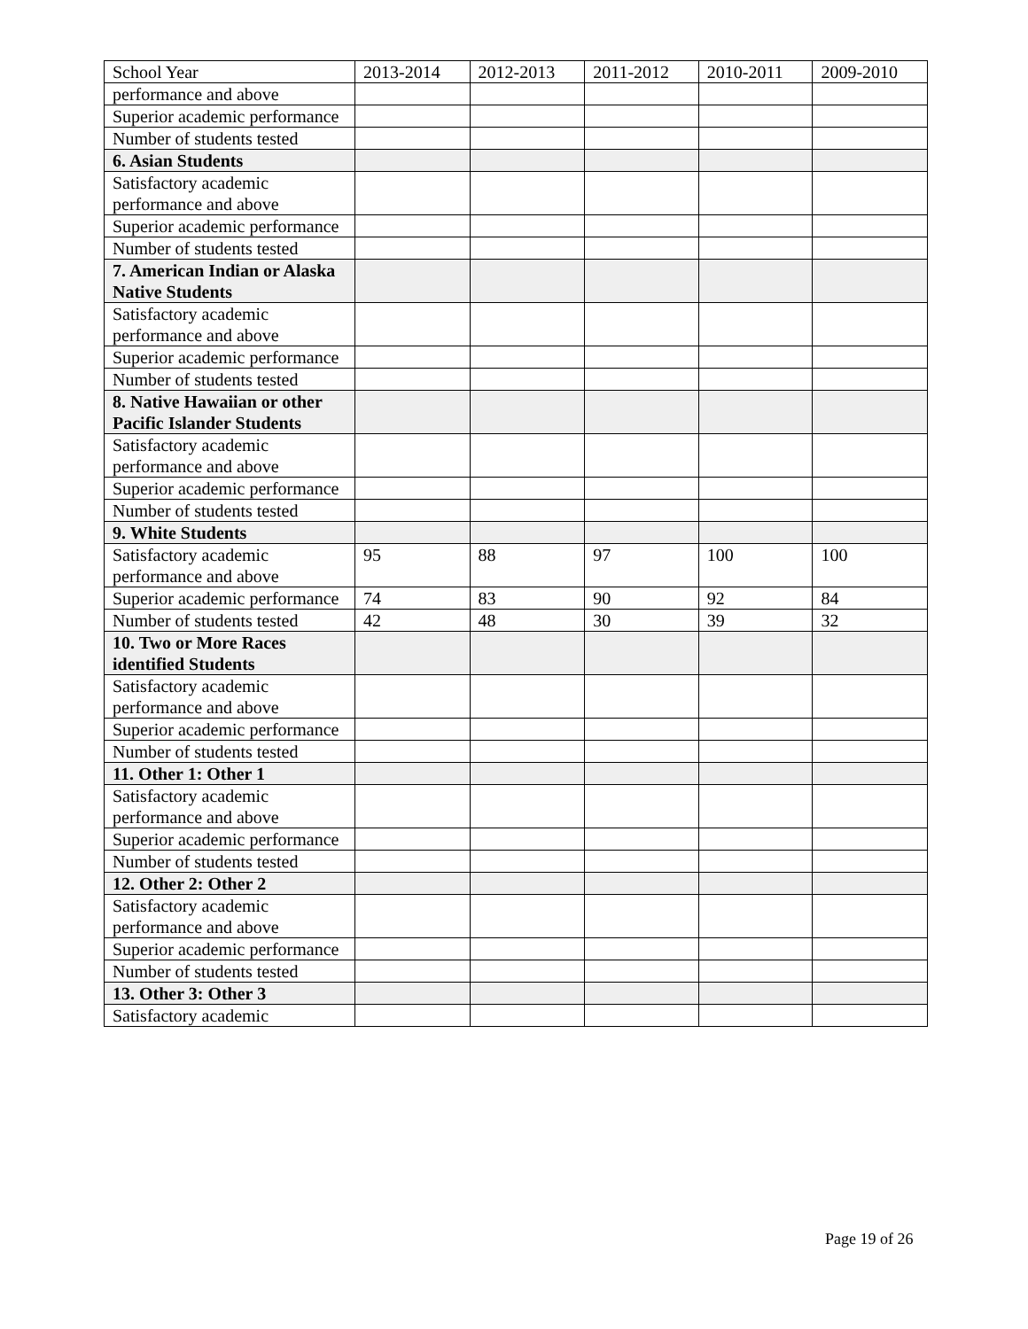| School Year | 2013-2014 | 2012-2013 | 2011-2012 | 2010-2011 | 2009-2010 |
| --- | --- | --- | --- | --- | --- |
| performance and above | | | | | |
| Superior academic performance | | | | | |
| Number of students tested | | | | | |
| 6. Asian Students | | | | | |
| Satisfactory academic performance and above | | | | | |
| Superior academic performance | | | | | |
| Number of students tested | | | | | |
| 7. American Indian or Alaska Native Students | | | | | |
| Satisfactory academic performance and above | | | | | |
| Superior academic performance | | | | | |
| Number of students tested | | | | | |
| 8. Native Hawaiian or other Pacific Islander Students | | | | | |
| Satisfactory academic performance and above | | | | | |
| Superior academic performance | | | | | |
| Number of students tested | | | | | |
| 9. White Students | | | | | |
| Satisfactory academic performance and above | 95 | 88 | 97 | 100 | 100 |
| Superior academic performance | 74 | 83 | 90 | 92 | 84 |
| Number of students tested | 42 | 48 | 30 | 39 | 32 |
| 10. Two or More Races identified Students | | | | | |
| Satisfactory academic performance and above | | | | | |
| Superior academic performance | | | | | |
| Number of students tested | | | | | |
| 11. Other 1: Other 1 | | | | | |
| Satisfactory academic performance and above | | | | | |
| Superior academic performance | | | | | |
| Number of students tested | | | | | |
| 12. Other 2: Other 2 | | | | | |
| Satisfactory academic performance and above | | | | | |
| Superior academic performance | | | | | |
| Number of students tested | | | | | |
| 13. Other 3: Other 3 | | | | | |
| Satisfactory academic | | | | | |
Page 19 of 26